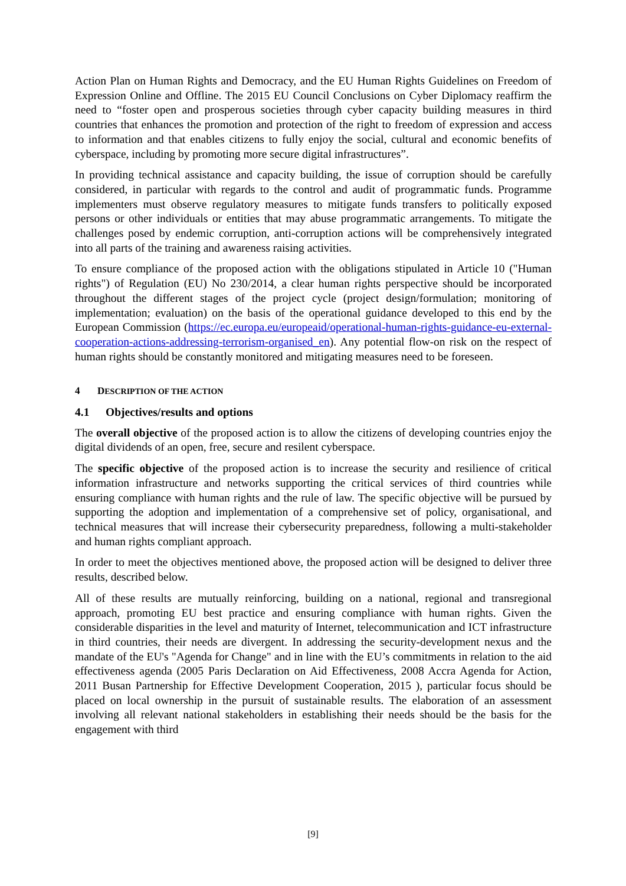Action Plan on Human Rights and Democracy, and the EU Human Rights Guidelines on Freedom of Expression Online and Offline. The 2015 EU Council Conclusions on Cyber Diplomacy reaffirm the need to “foster open and prosperous societies through cyber capacity building measures in third countries that enhances the promotion and protection of the right to freedom of expression and access to information and that enables citizens to fully enjoy the social, cultural and economic benefits of cyberspace, including by promoting more secure digital infrastructures”.
In providing technical assistance and capacity building, the issue of corruption should be carefully considered, in particular with regards to the control and audit of programmatic funds. Programme implementers must observe regulatory measures to mitigate funds transfers to politically exposed persons or other individuals or entities that may abuse programmatic arrangements. To mitigate the challenges posed by endemic corruption, anti-corruption actions will be comprehensively integrated into all parts of the training and awareness raising activities.
To ensure compliance of the proposed action with the obligations stipulated in Article 10 ("Human rights") of Regulation (EU) No 230/2014, a clear human rights perspective should be incorporated throughout the different stages of the project cycle (project design/formulation; monitoring of implementation; evaluation) on the basis of the operational guidance developed to this end by the European Commission (https://ec.europa.eu/europeaid/operational-human-rights-guidance-eu-external-cooperation-actions-addressing-terrorism-organised_en). Any potential flow-on risk on the respect of human rights should be constantly monitored and mitigating measures need to be foreseen.
4 DESCRIPTION OF THE ACTION
4.1 Objectives/results and options
The overall objective of the proposed action is to allow the citizens of developing countries enjoy the digital dividends of an open, free, secure and resilent cyberspace.
The specific objective of the proposed action is to increase the security and resilience of critical information infrastructure and networks supporting the critical services of third countries while ensuring compliance with human rights and the rule of law. The specific objective will be pursued by supporting the adoption and implementation of a comprehensive set of policy, organisational, and technical measures that will increase their cybersecurity preparedness, following a multi-stakeholder and human rights compliant approach.
In order to meet the objectives mentioned above, the proposed action will be designed to deliver three results, described below.
All of these results are mutually reinforcing, building on a national, regional and transregional approach, promoting EU best practice and ensuring compliance with human rights. Given the considerable disparities in the level and maturity of Internet, telecommunication and ICT infrastructure in third countries, their needs are divergent. In addressing the security-development nexus and the mandate of the EU's "Agenda for Change" and in line with the EU’s commitments in relation to the aid effectiveness agenda (2005 Paris Declaration on Aid Effectiveness, 2008 Accra Agenda for Action, 2011 Busan Partnership for Effective Development Cooperation, 2015 ), particular focus should be placed on local ownership in the pursuit of sustainable results. The elaboration of an assessment involving all relevant national stakeholders in establishing their needs should be the basis for the engagement with third
[9]